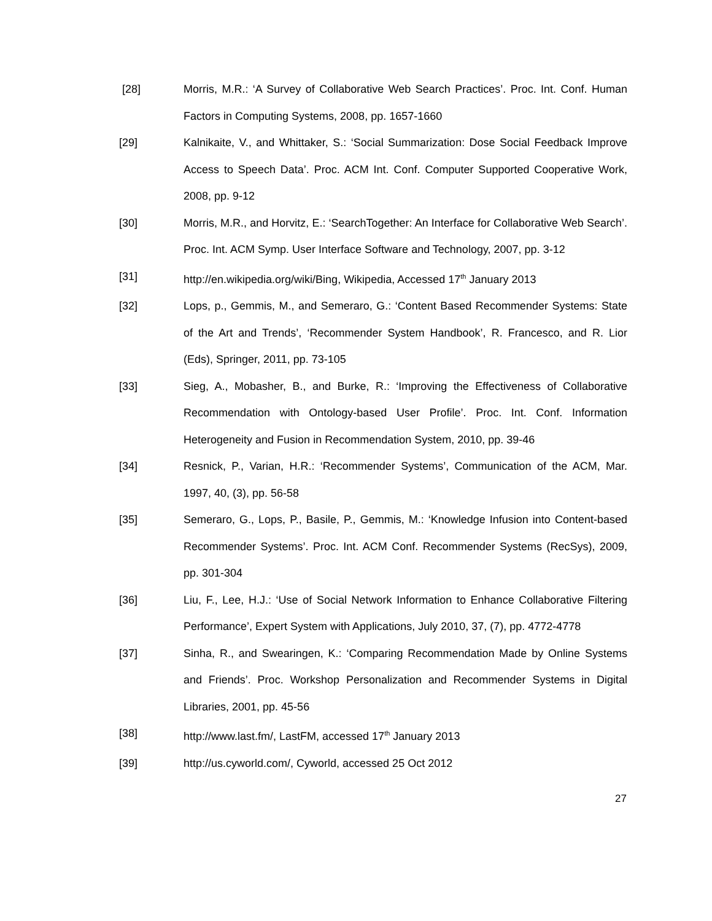[28] Morris, M.R.: ‘A Survey of Collaborative Web Search Practices’. Proc. Int. Conf. Human Factors in Computing Systems, 2008, pp. 1657-1660
[29] Kalnikaite, V., and Whittaker, S.: ‘Social Summarization: Dose Social Feedback Improve Access to Speech Data’. Proc. ACM Int. Conf. Computer Supported Cooperative Work, 2008, pp. 9-12
[30] Morris, M.R., and Horvitz, E.: ‘SearchTogether: An Interface for Collaborative Web Search’. Proc. Int. ACM Symp. User Interface Software and Technology, 2007, pp. 3-12
[31] http://en.wikipedia.org/wiki/Bing, Wikipedia, Accessed 17<sup>th</sup> January 2013
[32] Lops, p., Gemmis, M., and Semeraro, G.: ‘Content Based Recommender Systems: State of the Art and Trends’, ‘Recommender System Handbook’, R. Francesco, and R. Lior (Eds), Springer, 2011, pp. 73-105
[33] Sieg, A., Mobasher, B., and Burke, R.: ‘Improving the Effectiveness of Collaborative Recommendation with Ontology-based User Profile’. Proc. Int. Conf. Information Heterogeneity and Fusion in Recommendation System, 2010, pp. 39-46
[34] Resnick, P., Varian, H.R.: ‘Recommender Systems’, Communication of the ACM, Mar. 1997, 40, (3), pp. 56-58
[35] Semeraro, G., Lops, P., Basile, P., Gemmis, M.: ‘Knowledge Infusion into Content-based Recommender Systems’. Proc. Int. ACM Conf. Recommender Systems (RecSys), 2009, pp. 301-304
[36] Liu, F., Lee, H.J.: ‘Use of Social Network Information to Enhance Collaborative Filtering Performance’, Expert System with Applications, July 2010, 37, (7), pp. 4772-4778
[37] Sinha, R., and Swearingen, K.: ‘Comparing Recommendation Made by Online Systems and Friends’. Proc. Workshop Personalization and Recommender Systems in Digital Libraries, 2001, pp. 45-56
[38] http://www.last.fm/, LastFM, accessed 17<sup>th</sup> January 2013
[39] http://us.cyworld.com/, Cyworld, accessed 25 Oct 2012
27